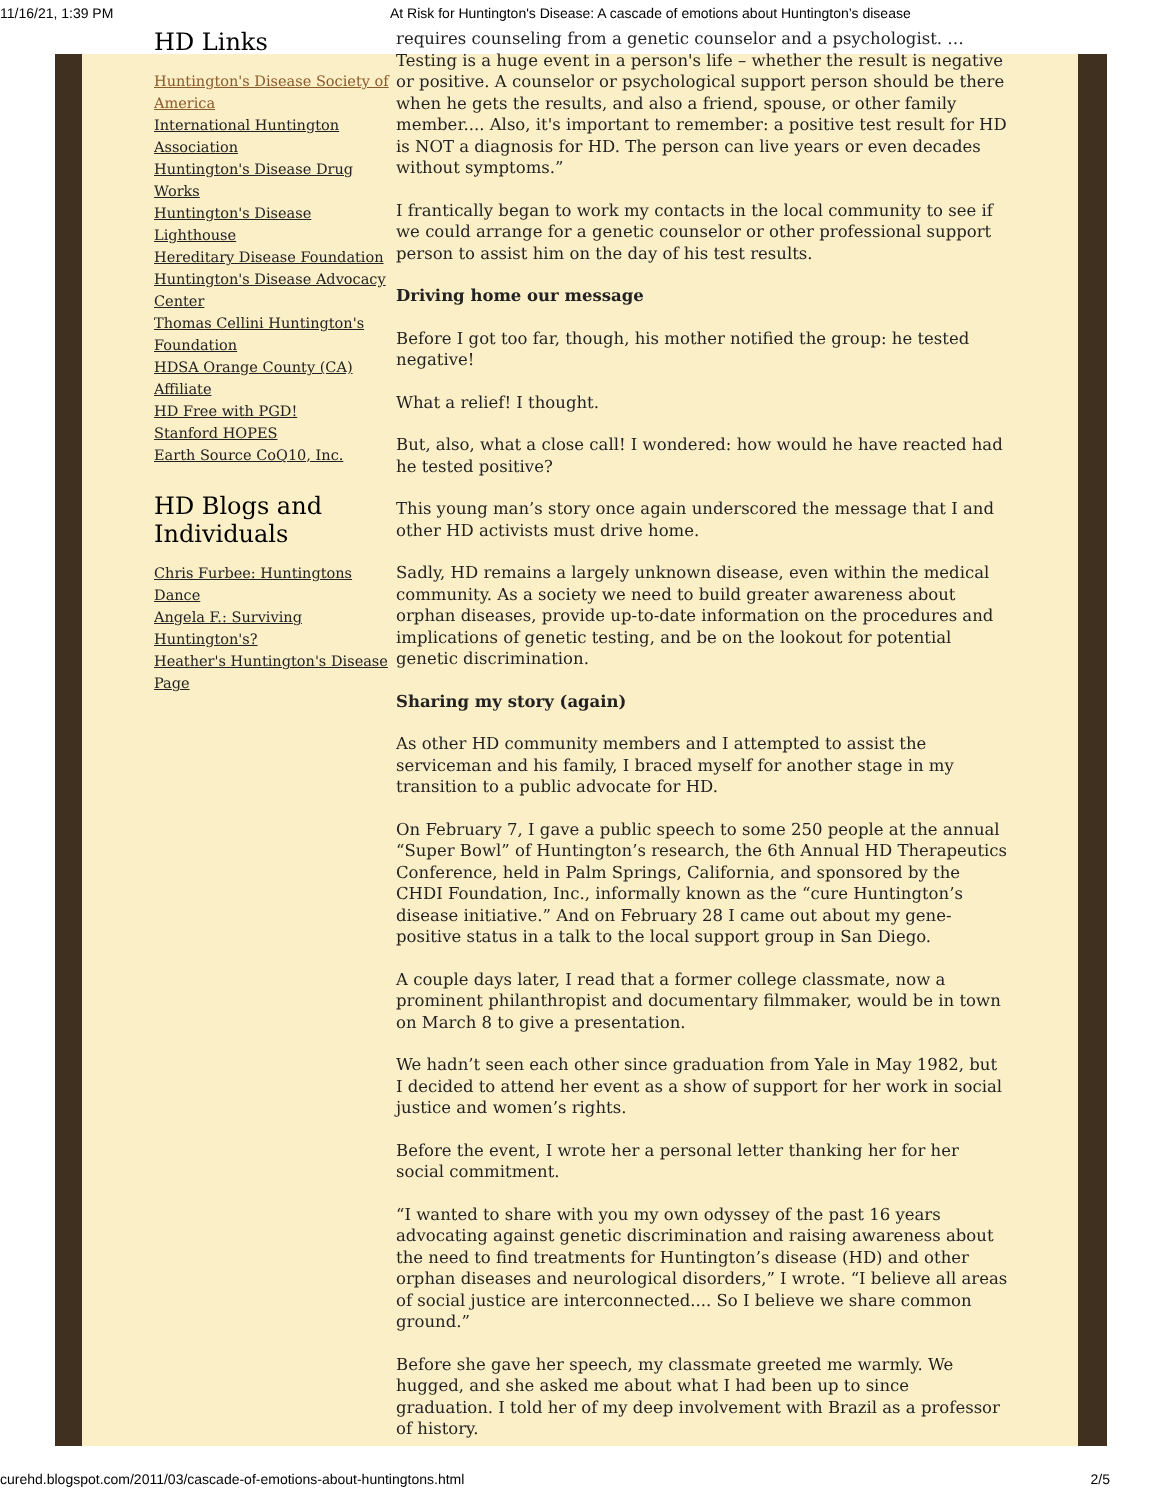11/16/21, 1:39 PM At Risk for Huntington's Disease: A cascade of emotions about Huntington’s disease
HD Links
Huntington's Disease Society of America
International Huntington Association
Huntington's Disease Drug Works
Huntington's Disease Lighthouse
Hereditary Disease Foundation
Huntington's Disease Advocacy Center
Thomas Cellini Huntington's Foundation
HDSA Orange County (CA) Affiliate
HD Free with PGD!
Stanford HOPES
Earth Source CoQ10, Inc.
HD Blogs and Individuals
Chris Furbee: Huntingtons Dance
Angela F.: Surviving Huntington's?
Heather's Huntington's Disease Page
requires counseling from a genetic counselor and a psychologist. … Testing is a huge event in a person's life – whether the result is negative or positive. A counselor or psychological support person should be there when he gets the results, and also a friend, spouse, or other family member.... Also, it's important to remember: a positive test result for HD is NOT a diagnosis for HD. The person can live years or even decades without symptoms.”
I frantically began to work my contacts in the local community to see if we could arrange for a genetic counselor or other professional support person to assist him on the day of his test results.
Driving home our message
Before I got too far, though, his mother notified the group: he tested negative!
What a relief! I thought.
But, also, what a close call! I wondered: how would he have reacted had he tested positive?
This young man’s story once again underscored the message that I and other HD activists must drive home.
Sadly, HD remains a largely unknown disease, even within the medical community. As a society we need to build greater awareness about orphan diseases, provide up-to-date information on the procedures and implications of genetic testing, and be on the lookout for potential genetic discrimination.
Sharing my story (again)
As other HD community members and I attempted to assist the serviceman and his family, I braced myself for another stage in my transition to a public advocate for HD.
On February 7, I gave a public speech to some 250 people at the annual “Super Bowl” of Huntington’s research, the 6th Annual HD Therapeutics Conference, held in Palm Springs, California, and sponsored by the CHDI Foundation, Inc., informally known as the “cure Huntington’s disease initiative.” And on February 28 I came out about my gene-positive status in a talk to the local support group in San Diego.
A couple days later, I read that a former college classmate, now a prominent philanthropist and documentary filmmaker, would be in town on March 8 to give a presentation.
We hadn’t seen each other since graduation from Yale in May 1982, but I decided to attend her event as a show of support for her work in social justice and women’s rights.
Before the event, I wrote her a personal letter thanking her for her social commitment.
“I wanted to share with you my own odyssey of the past 16 years advocating against genetic discrimination and raising awareness about the need to find treatments for Huntington’s disease (HD) and other orphan diseases and neurological disorders,” I wrote. “I believe all areas of social justice are interconnected.... So I believe we share common ground.”
Before she gave her speech, my classmate greeted me warmly. We hugged, and she asked me about what I had been up to since graduation. I told her of my deep involvement with Brazil as a professor of history.
curehd.blogspot.com/2011/03/cascade-of-emotions-about-huntingtons.html 2/5